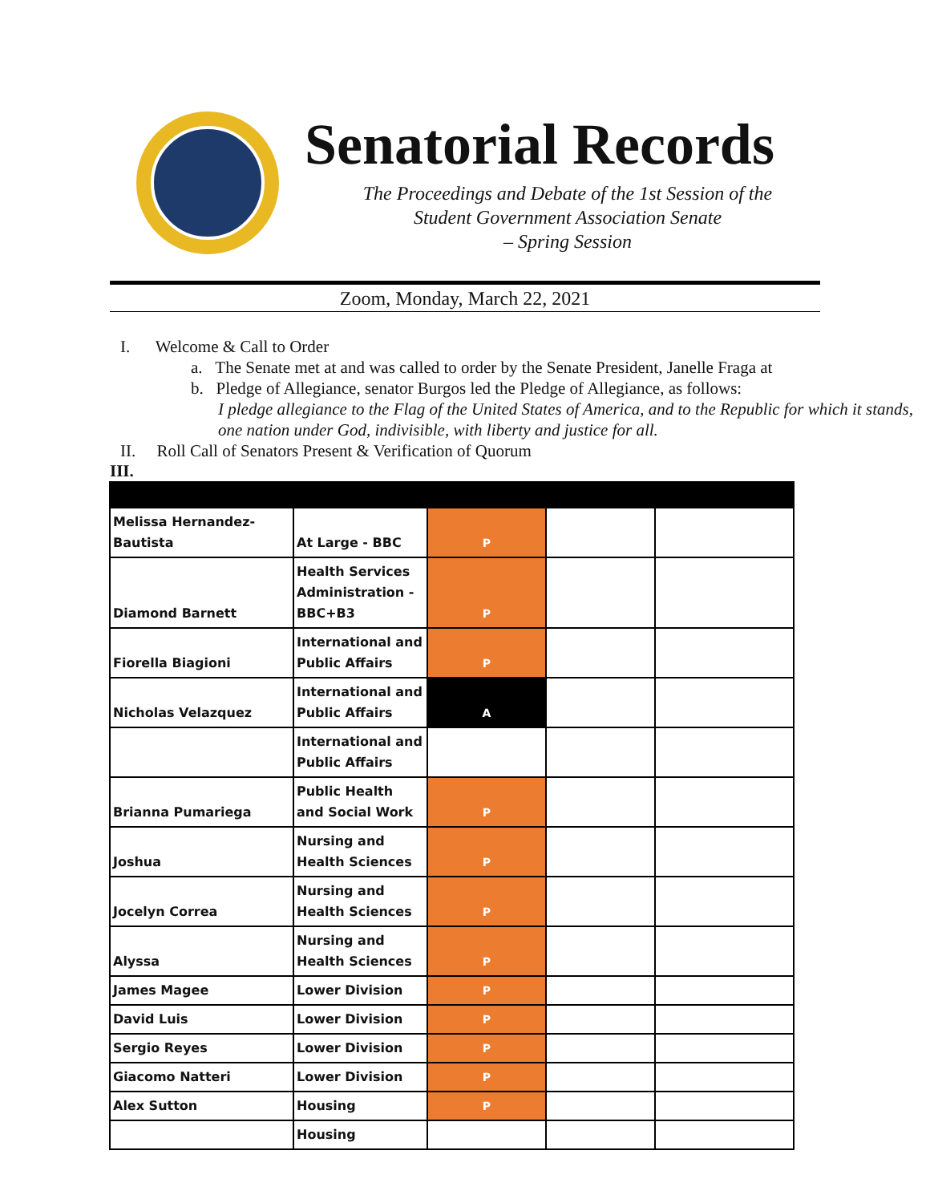Senatorial Records
The Proceedings and Debate of the 1st Session of the
Student Government Association Senate
– Spring Session
Zoom, Monday, March 22, 2021
I. Welcome & Call to Order
a. The Senate met at and was called to order by the Senate President, Janelle Fraga at
b. Pledge of Allegiance, senator Burgos led the Pledge of Allegiance, as follows:
I pledge allegiance to the Flag of the United States of America, and to the Republic for which it stands, one nation under God, indivisible, with liberty and justice for all.
II. Roll Call of Senators Present & Verification of Quorum
III.
| Melissa Hernandez-Bautista | At Large - BBC | P | | |
| Diamond Barnett | Health Services Administration - BBC+B3 | P | | |
| Fiorella Biagioni | International and Public Affairs | P | | |
| Nicholas Velazquez | International and Public Affairs | A | | |
| | International and Public Affairs | | | |
| Brianna Pumariega | Public Health and Social Work | P | | |
| Joshua | Nursing and Health Sciences | P | | |
| Jocelyn Correa | Nursing and Health Sciences | P | | |
| Alyssa | Nursing and Health Sciences | P | | |
| James Magee | Lower Division | P | | |
| David Luis | Lower Division | P | | |
| Sergio Reyes | Lower Division | P | | |
| Giacomo Natteri | Lower Division | P | | |
| Alex Sutton | Housing | P | | |
| | Housing | | | |